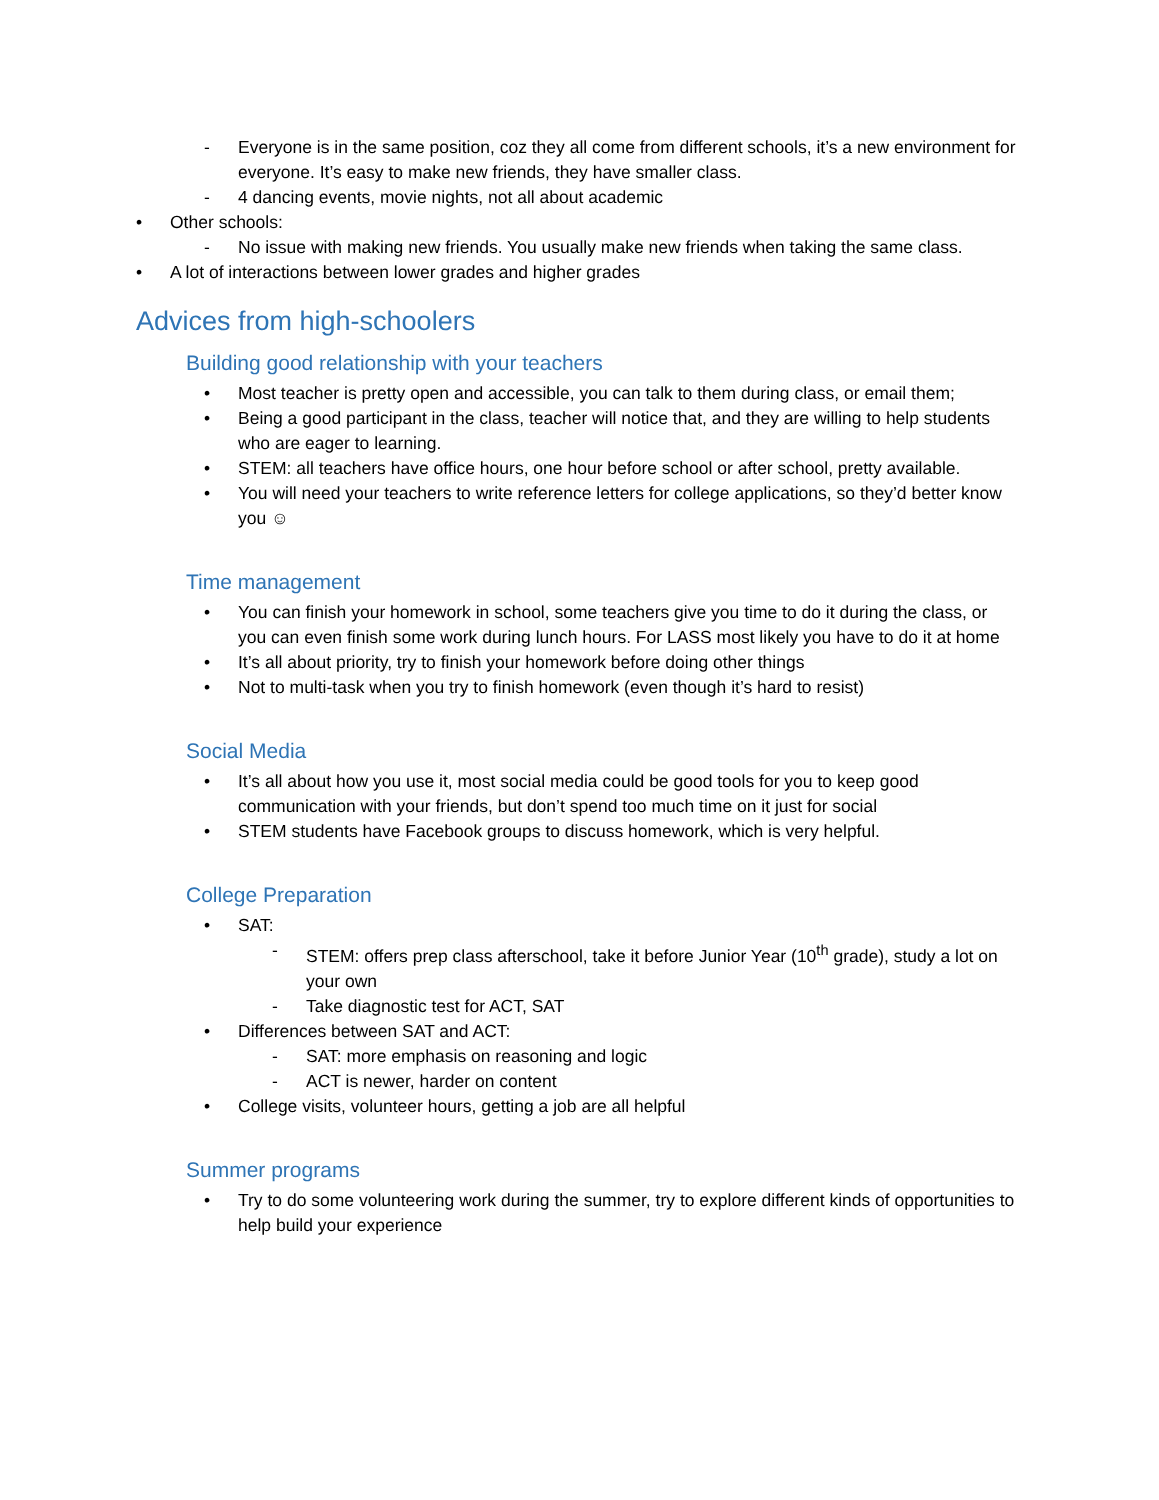- Everyone is in the same position, coz they all come from different schools, it’s a new environment for everyone. It’s easy to make new friends, they have smaller class.
- 4 dancing events, movie nights, not all about academic
• Other schools:
- No issue with making new friends. You usually make new friends when taking the same class.
• A lot of interactions between lower grades and higher grades
Advices from high-schoolers
Building good relationship with your teachers
• Most teacher is pretty open and accessible, you can talk to them during class, or email them;
• Being a good participant in the class, teacher will notice that, and they are willing to help students who are eager to learning.
• STEM: all teachers have office hours, one hour before school or after school, pretty available.
• You will need your teachers to write reference letters for college applications, so they’d better know you ☺
Time management
• You can finish your homework in school, some teachers give you time to do it during the class, or you can even finish some work during lunch hours. For LASS most likely you have to do it at home
• It’s all about priority, try to finish your homework before doing other things
• Not to multi-task when you try to finish homework (even though it’s hard to resist)
Social Media
• It’s all about how you use it, most social media could be good tools for you to keep good communication with your friends, but don’t spend too much time on it just for social
• STEM students have Facebook groups to discuss homework, which is very helpful.
College Preparation
• SAT:
- STEM: offers prep class afterschool, take it before Junior Year (10<sup>th</sup> grade), study a lot on your own
- Take diagnostic test for ACT, SAT
• Differences between SAT and ACT:
- SAT: more emphasis on reasoning and logic
- ACT is newer, harder on content
• College visits, volunteer hours, getting a job are all helpful
Summer programs
• Try to do some volunteering work during the summer, try to explore different kinds of opportunities to help build your experience